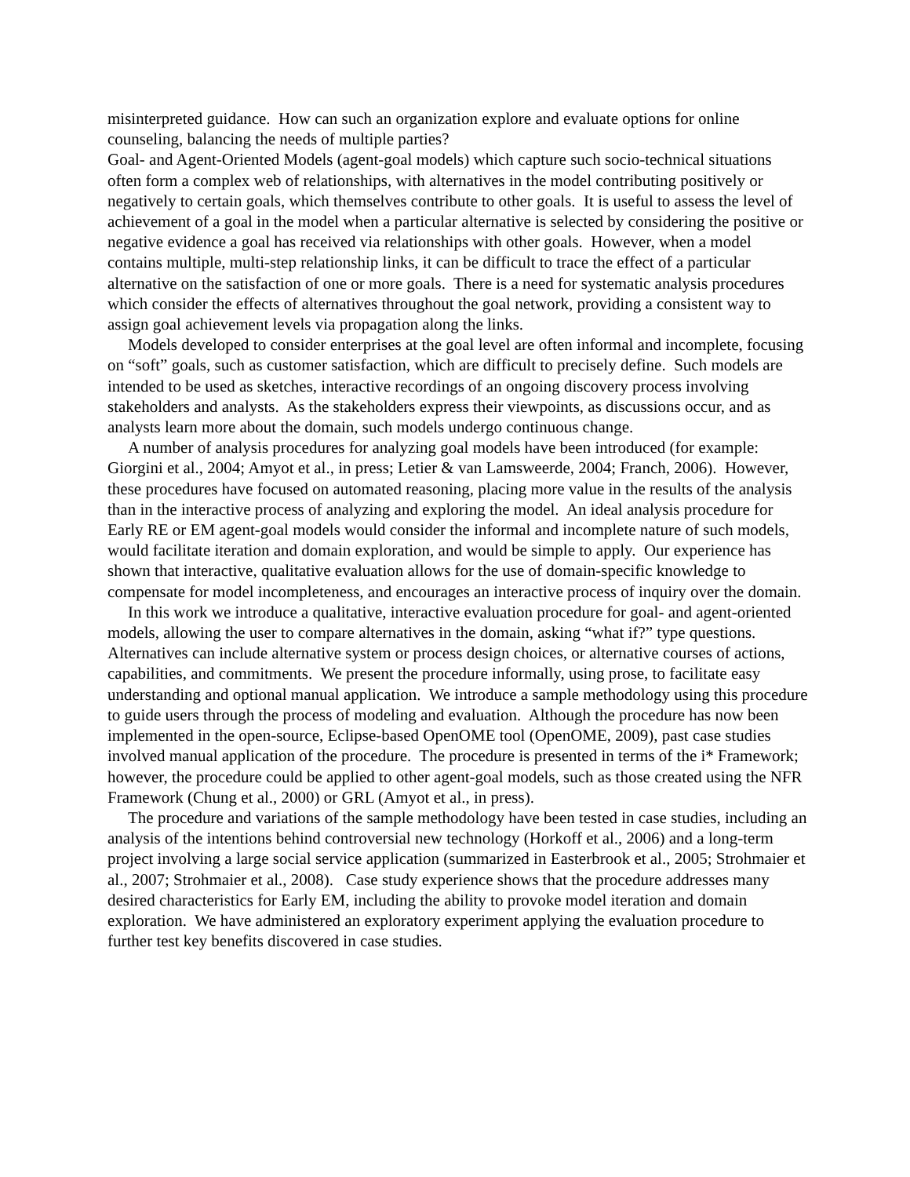misinterpreted guidance. How can such an organization explore and evaluate options for online counseling, balancing the needs of multiple parties?
Goal- and Agent-Oriented Models (agent-goal models) which capture such socio-technical situations often form a complex web of relationships, with alternatives in the model contributing positively or negatively to certain goals, which themselves contribute to other goals. It is useful to assess the level of achievement of a goal in the model when a particular alternative is selected by considering the positive or negative evidence a goal has received via relationships with other goals. However, when a model contains multiple, multi-step relationship links, it can be difficult to trace the effect of a particular alternative on the satisfaction of one or more goals. There is a need for systematic analysis procedures which consider the effects of alternatives throughout the goal network, providing a consistent way to assign goal achievement levels via propagation along the links.
Models developed to consider enterprises at the goal level are often informal and incomplete, focusing on “soft” goals, such as customer satisfaction, which are difficult to precisely define. Such models are intended to be used as sketches, interactive recordings of an ongoing discovery process involving stakeholders and analysts. As the stakeholders express their viewpoints, as discussions occur, and as analysts learn more about the domain, such models undergo continuous change.
A number of analysis procedures for analyzing goal models have been introduced (for example: Giorgini et al., 2004; Amyot et al., in press; Letier & van Lamsweerde, 2004; Franch, 2006). However, these procedures have focused on automated reasoning, placing more value in the results of the analysis than in the interactive process of analyzing and exploring the model. An ideal analysis procedure for Early RE or EM agent-goal models would consider the informal and incomplete nature of such models, would facilitate iteration and domain exploration, and would be simple to apply. Our experience has shown that interactive, qualitative evaluation allows for the use of domain-specific knowledge to compensate for model incompleteness, and encourages an interactive process of inquiry over the domain.
In this work we introduce a qualitative, interactive evaluation procedure for goal- and agent-oriented models, allowing the user to compare alternatives in the domain, asking “what if?” type questions. Alternatives can include alternative system or process design choices, or alternative courses of actions, capabilities, and commitments. We present the procedure informally, using prose, to facilitate easy understanding and optional manual application. We introduce a sample methodology using this procedure to guide users through the process of modeling and evaluation. Although the procedure has now been implemented in the open-source, Eclipse-based OpenOME tool (OpenOME, 2009), past case studies involved manual application of the procedure. The procedure is presented in terms of the i* Framework; however, the procedure could be applied to other agent-goal models, such as those created using the NFR Framework (Chung et al., 2000) or GRL (Amyot et al., in press).
The procedure and variations of the sample methodology have been tested in case studies, including an analysis of the intentions behind controversial new technology (Horkoff et al., 2006) and a long-term project involving a large social service application (summarized in Easterbrook et al., 2005; Strohmaier et al., 2007; Strohmaier et al., 2008). Case study experience shows that the procedure addresses many desired characteristics for Early EM, including the ability to provoke model iteration and domain exploration. We have administered an exploratory experiment applying the evaluation procedure to further test key benefits discovered in case studies.